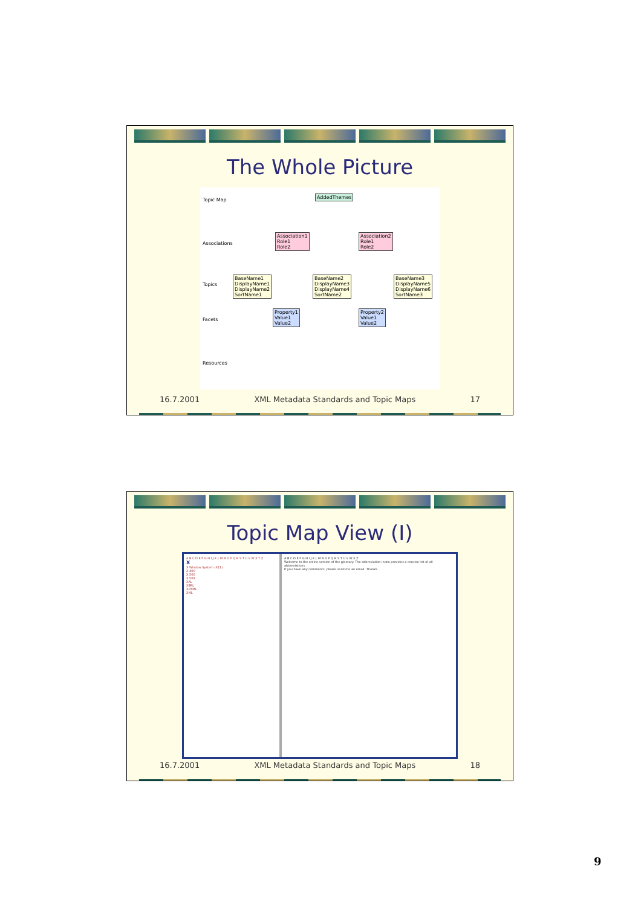The Whole Picture
Topic Map
Associations
Topics
Facets
Resources
AddedThemes
Association1
Role1
Role2
Association2
Role1
Role2
BaseName1
DisplayName1
DisplayName2
SortName1
BaseName2
DisplayName3
DisplayName4
SortName2
BaseName3
DisplayName5
DisplayName6
SortName3
Property1
Value1
Value2
Property2
Value1
Value2
16.7.2001 XML Metadata Standards and Topic Maps 17
Topic Map View (I)
A B C D E F G H I J K L M N O P Q R S T U V W X Y Z
X
X Window System (X11)
X.400
X.500
X.509
XAL
XBRL
XHTML
XML
A B C D E F G H I J K L M N O P Q R S T U V W X Z
Welcome to the online version of the glossary. The abbreviation index provides a concise list of all abbreviations.
If you have any comments, please send me an email. Thanks.
16.7.2001 XML Metadata Standards and Topic Maps 18
9